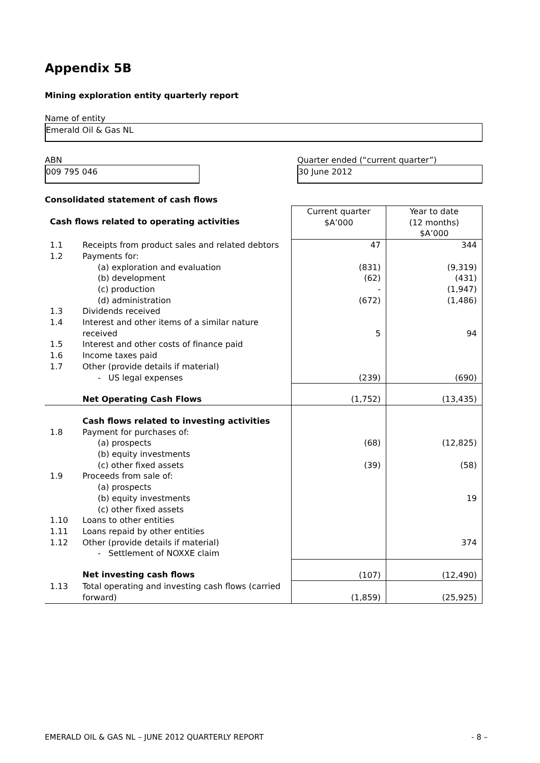Appendix 5B
Mining exploration entity quarterly report
Name of entity
Emerald Oil & Gas NL
ABN
009 795 046
Quarter ended (“current quarter”)
30 June 2012
Consolidated statement of cash flows
| Cash flows related to operating activities | | Current quarter $A’000 | Year to date (12 months) $A’000 |
| 1.1 | Receipts from product sales and related debtors | 47 | 344 |
| 1.2 | Payments for: (a) exploration and evaluation (b) development (c) production (d) administration | (831) (62) - (672) | (9,319) (431) (1,947) (1,486) |
| 1.3 | Dividends received | | |
| 1.4 | Interest and other items of a similar nature received | 5 | 94 |
| 1.5 | Interest and other costs of finance paid | | |
| 1.6 | Income taxes paid | | |
| 1.7 | Other (provide details if material) - US legal expenses | (239) | (690) |
| | Net Operating Cash Flows | (1,752) | (13,435) |
| | Cash flows related to investing activities | | |
| 1.8 | Payment for purchases of: (a) prospects (b) equity investments (c) other fixed assets | (68) (39) | (12,825) (58) |
| 1.9 | Proceeds from sale of: (a) prospects (b) equity investments (c) other fixed assets | | 19 |
| 1.10 | Loans to other entities | | |
| 1.11 | Loans repaid by other entities | | |
| 1.12 | Other (provide details if material) - Settlement of NOXXE claim | | 374 |
| | Net investing cash flows | (107) | (12,490) |
| 1.13 | Total operating and investing cash flows (carried forward) | (1,859) | (25,925) |
EMERALD OIL & GAS NL – JUNE 2012 QUARTERLY REPORT - 8 –